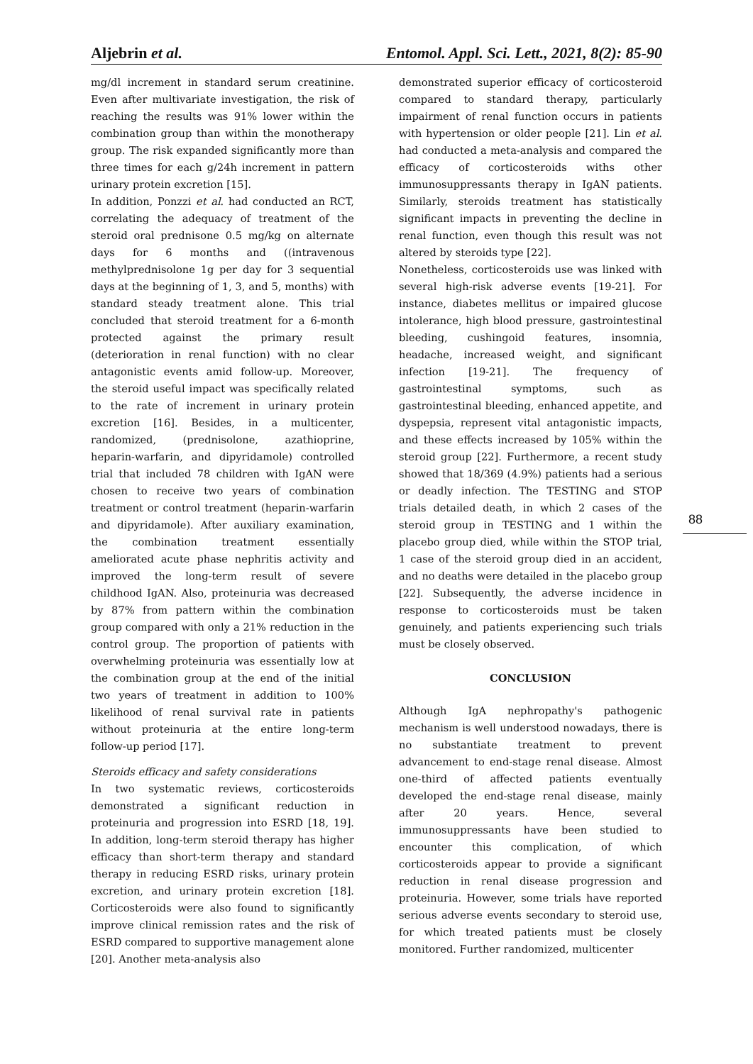Aljebrin et al. Entomol. Appl. Sci. Lett., 2021, 8(2): 85-90
mg/dl increment in standard serum creatinine. Even after multivariate investigation, the risk of reaching the results was 91% lower within the combination group than within the monotherapy group. The risk expanded significantly more than three times for each g/24h increment in pattern urinary protein excretion [15].
In addition, Ponzzi et al. had conducted an RCT, correlating the adequacy of treatment of the steroid oral prednisone 0.5 mg/kg on alternate days for 6 months and ((intravenous methylprednisolone 1g per day for 3 sequential days at the beginning of 1, 3, and 5, months) with standard steady treatment alone. This trial concluded that steroid treatment for a 6-month protected against the primary result (deterioration in renal function) with no clear antagonistic events amid follow-up. Moreover, the steroid useful impact was specifically related to the rate of increment in urinary protein excretion [16]. Besides, in a multicenter, randomized, (prednisolone, azathioprine, heparin-warfarin, and dipyridamole) controlled trial that included 78 children with IgAN were chosen to receive two years of combination treatment or control treatment (heparin-warfarin and dipyridamole). After auxiliary examination, the combination treatment essentially ameliorated acute phase nephritis activity and improved the long-term result of severe childhood IgAN. Also, proteinuria was decreased by 87% from pattern within the combination group compared with only a 21% reduction in the control group. The proportion of patients with overwhelming proteinuria was essentially low at the combination group at the end of the initial two years of treatment in addition to 100% likelihood of renal survival rate in patients without proteinuria at the entire long-term follow-up period [17].
Steroids efficacy and safety considerations
In two systematic reviews, corticosteroids demonstrated a significant reduction in proteinuria and progression into ESRD [18, 19]. In addition, long-term steroid therapy has higher efficacy than short-term therapy and standard therapy in reducing ESRD risks, urinary protein excretion, and urinary protein excretion [18]. Corticosteroids were also found to significantly improve clinical remission rates and the risk of ESRD compared to supportive management alone [20]. Another meta-analysis also
demonstrated superior efficacy of corticosteroid compared to standard therapy, particularly impairment of renal function occurs in patients with hypertension or older people [21]. Lin et al. had conducted a meta-analysis and compared the efficacy of corticosteroids withs other immunosuppressants therapy in IgAN patients. Similarly, steroids treatment has statistically significant impacts in preventing the decline in renal function, even though this result was not altered by steroids type [22].
Nonetheless, corticosteroids use was linked with several high-risk adverse events [19-21]. For instance, diabetes mellitus or impaired glucose intolerance, high blood pressure, gastrointestinal bleeding, cushingoid features, insomnia, headache, increased weight, and significant infection [19-21]. The frequency of gastrointestinal symptoms, such as gastrointestinal bleeding, enhanced appetite, and dyspepsia, represent vital antagonistic impacts, and these effects increased by 105% within the steroid group [22]. Furthermore, a recent study showed that 18/369 (4.9%) patients had a serious or deadly infection. The TESTING and STOP trials detailed death, in which 2 cases of the steroid group in TESTING and 1 within the placebo group died, while within the STOP trial, 1 case of the steroid group died in an accident, and no deaths were detailed in the placebo group [22]. Subsequently, the adverse incidence in response to corticosteroids must be taken genuinely, and patients experiencing such trials must be closely observed.
CONCLUSION
Although IgA nephropathy's pathogenic mechanism is well understood nowadays, there is no substantiate treatment to prevent advancement to end-stage renal disease. Almost one-third of affected patients eventually developed the end-stage renal disease, mainly after 20 years. Hence, several immunosuppressants have been studied to encounter this complication, of which corticosteroids appear to provide a significant reduction in renal disease progression and proteinuria. However, some trials have reported serious adverse events secondary to steroid use, for which treated patients must be closely monitored. Further randomized, multicenter
88